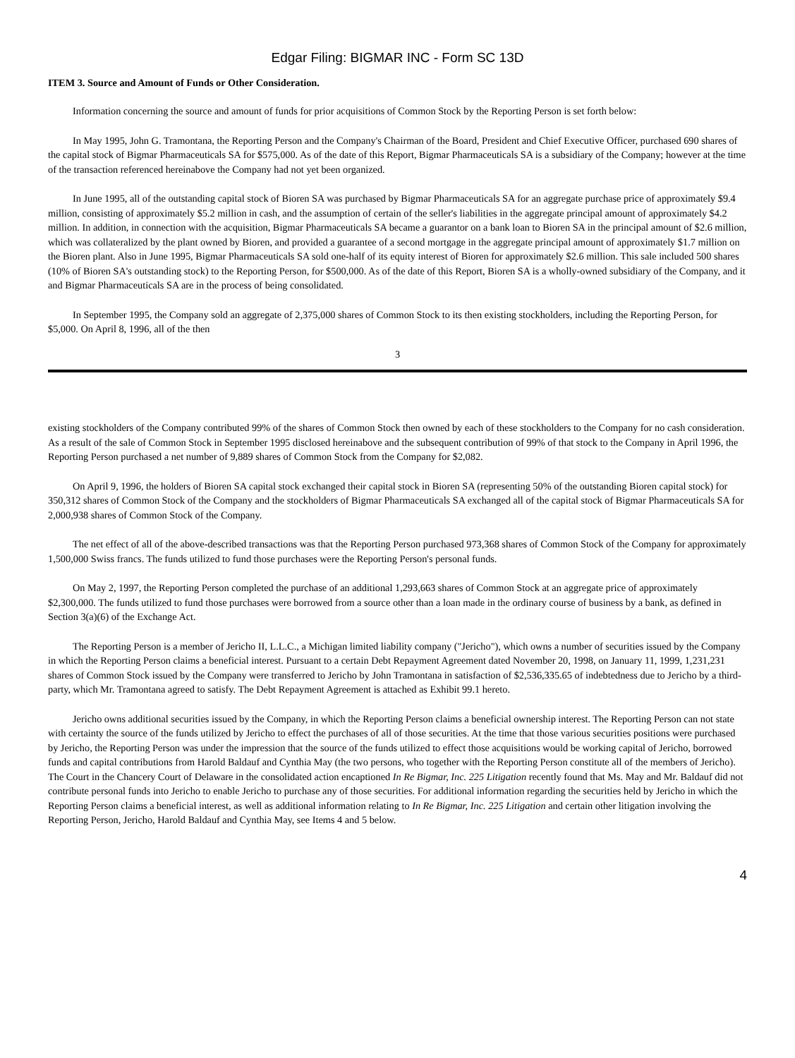Edgar Filing: BIGMAR INC - Form SC 13D
ITEM 3. Source and Amount of Funds or Other Consideration.
Information concerning the source and amount of funds for prior acquisitions of Common Stock by the Reporting Person is set forth below:
In May 1995, John G. Tramontana, the Reporting Person and the Company's Chairman of the Board, President and Chief Executive Officer, purchased 690 shares of the capital stock of Bigmar Pharmaceuticals SA for $575,000. As of the date of this Report, Bigmar Pharmaceuticals SA is a subsidiary of the Company; however at the time of the transaction referenced hereinabove the Company had not yet been organized.
In June 1995, all of the outstanding capital stock of Bioren SA was purchased by Bigmar Pharmaceuticals SA for an aggregate purchase price of approximately $9.4 million, consisting of approximately $5.2 million in cash, and the assumption of certain of the seller's liabilities in the aggregate principal amount of approximately $4.2 million. In addition, in connection with the acquisition, Bigmar Pharmaceuticals SA became a guarantor on a bank loan to Bioren SA in the principal amount of $2.6 million, which was collateralized by the plant owned by Bioren, and provided a guarantee of a second mortgage in the aggregate principal amount of approximately $1.7 million on the Bioren plant. Also in June 1995, Bigmar Pharmaceuticals SA sold one-half of its equity interest of Bioren for approximately $2.6 million. This sale included 500 shares (10% of Bioren SA's outstanding stock) to the Reporting Person, for $500,000. As of the date of this Report, Bioren SA is a wholly-owned subsidiary of the Company, and it and Bigmar Pharmaceuticals SA are in the process of being consolidated.
In September 1995, the Company sold an aggregate of 2,375,000 shares of Common Stock to its then existing stockholders, including the Reporting Person, for $5,000. On April 8, 1996, all of the then
3
existing stockholders of the Company contributed 99% of the shares of Common Stock then owned by each of these stockholders to the Company for no cash consideration. As a result of the sale of Common Stock in September 1995 disclosed hereinabove and the subsequent contribution of 99% of that stock to the Company in April 1996, the Reporting Person purchased a net number of 9,889 shares of Common Stock from the Company for $2,082.
On April 9, 1996, the holders of Bioren SA capital stock exchanged their capital stock in Bioren SA (representing 50% of the outstanding Bioren capital stock) for 350,312 shares of Common Stock of the Company and the stockholders of Bigmar Pharmaceuticals SA exchanged all of the capital stock of Bigmar Pharmaceuticals SA for 2,000,938 shares of Common Stock of the Company.
The net effect of all of the above-described transactions was that the Reporting Person purchased 973,368 shares of Common Stock of the Company for approximately 1,500,000 Swiss francs. The funds utilized to fund those purchases were the Reporting Person's personal funds.
On May 2, 1997, the Reporting Person completed the purchase of an additional 1,293,663 shares of Common Stock at an aggregate price of approximately $2,300,000. The funds utilized to fund those purchases were borrowed from a source other than a loan made in the ordinary course of business by a bank, as defined in Section 3(a)(6) of the Exchange Act.
The Reporting Person is a member of Jericho II, L.L.C., a Michigan limited liability company ("Jericho"), which owns a number of securities issued by the Company in which the Reporting Person claims a beneficial interest. Pursuant to a certain Debt Repayment Agreement dated November 20, 1998, on January 11, 1999, 1,231,231 shares of Common Stock issued by the Company were transferred to Jericho by John Tramontana in satisfaction of $2,536,335.65 of indebtedness due to Jericho by a third-party, which Mr. Tramontana agreed to satisfy. The Debt Repayment Agreement is attached as Exhibit 99.1 hereto.
Jericho owns additional securities issued by the Company, in which the Reporting Person claims a beneficial ownership interest. The Reporting Person can not state with certainty the source of the funds utilized by Jericho to effect the purchases of all of those securities. At the time that those various securities positions were purchased by Jericho, the Reporting Person was under the impression that the source of the funds utilized to effect those acquisitions would be working capital of Jericho, borrowed funds and capital contributions from Harold Baldauf and Cynthia May (the two persons, who together with the Reporting Person constitute all of the members of Jericho). The Court in the Chancery Court of Delaware in the consolidated action encaptioned In Re Bigmar, Inc. 225 Litigation recently found that Ms. May and Mr. Baldauf did not contribute personal funds into Jericho to enable Jericho to purchase any of those securities. For additional information regarding the securities held by Jericho in which the Reporting Person claims a beneficial interest, as well as additional information relating to In Re Bigmar, Inc. 225 Litigation and certain other litigation involving the Reporting Person, Jericho, Harold Baldauf and Cynthia May, see Items 4 and 5 below.
4